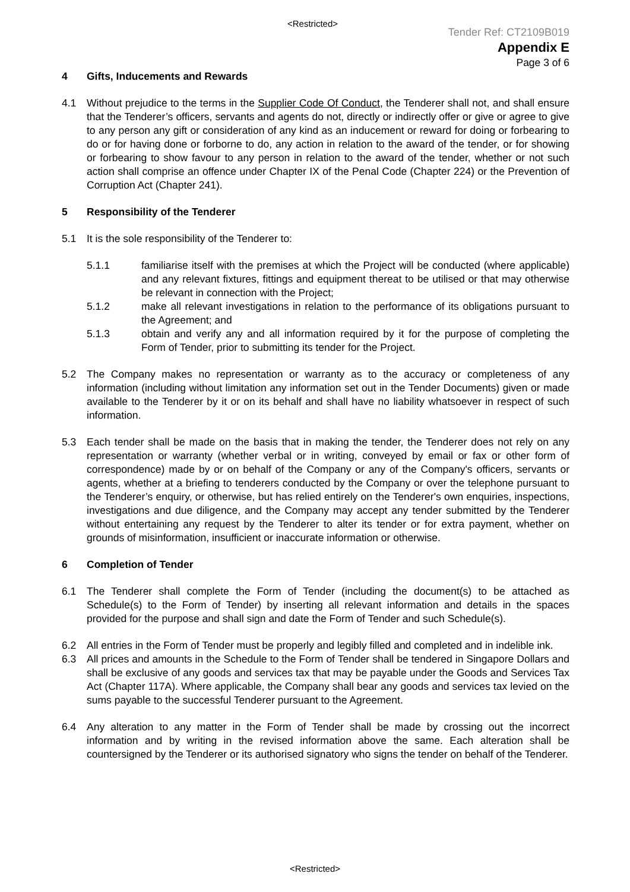<Restricted>
Tender Ref: CT2109B019
Appendix E
Page 3 of 6
4 Gifts, Inducements and Rewards
4.1 Without prejudice to the terms in the Supplier Code Of Conduct, the Tenderer shall not, and shall ensure that the Tenderer’s officers, servants and agents do not, directly or indirectly offer or give or agree to give to any person any gift or consideration of any kind as an inducement or reward for doing or forbearing to do or for having done or forborne to do, any action in relation to the award of the tender, or for showing or forbearing to show favour to any person in relation to the award of the tender, whether or not such action shall comprise an offence under Chapter IX of the Penal Code (Chapter 224) or the Prevention of Corruption Act (Chapter 241).
5 Responsibility of the Tenderer
5.1 It is the sole responsibility of the Tenderer to:
5.1.1 familiarise itself with the premises at which the Project will be conducted (where applicable) and any relevant fixtures, fittings and equipment thereat to be utilised or that may otherwise be relevant in connection with the Project;
5.1.2 make all relevant investigations in relation to the performance of its obligations pursuant to the Agreement; and
5.1.3 obtain and verify any and all information required by it for the purpose of completing the Form of Tender, prior to submitting its tender for the Project.
5.2 The Company makes no representation or warranty as to the accuracy or completeness of any information (including without limitation any information set out in the Tender Documents) given or made available to the Tenderer by it or on its behalf and shall have no liability whatsoever in respect of such information.
5.3 Each tender shall be made on the basis that in making the tender, the Tenderer does not rely on any representation or warranty (whether verbal or in writing, conveyed by email or fax or other form of correspondence) made by or on behalf of the Company or any of the Company's officers, servants or agents, whether at a briefing to tenderers conducted by the Company or over the telephone pursuant to the Tenderer’s enquiry, or otherwise, but has relied entirely on the Tenderer's own enquiries, inspections, investigations and due diligence, and the Company may accept any tender submitted by the Tenderer without entertaining any request by the Tenderer to alter its tender or for extra payment, whether on grounds of misinformation, insufficient or inaccurate information or otherwise.
6 Completion of Tender
6.1 The Tenderer shall complete the Form of Tender (including the document(s) to be attached as Schedule(s) to the Form of Tender) by inserting all relevant information and details in the spaces provided for the purpose and shall sign and date the Form of Tender and such Schedule(s).
6.2 All entries in the Form of Tender must be properly and legibly filled and completed and in indelible ink.
6.3 All prices and amounts in the Schedule to the Form of Tender shall be tendered in Singapore Dollars and shall be exclusive of any goods and services tax that may be payable under the Goods and Services Tax Act (Chapter 117A). Where applicable, the Company shall bear any goods and services tax levied on the sums payable to the successful Tenderer pursuant to the Agreement.
6.4 Any alteration to any matter in the Form of Tender shall be made by crossing out the incorrect information and by writing in the revised information above the same. Each alteration shall be countersigned by the Tenderer or its authorised signatory who signs the tender on behalf of the Tenderer.
<Restricted>